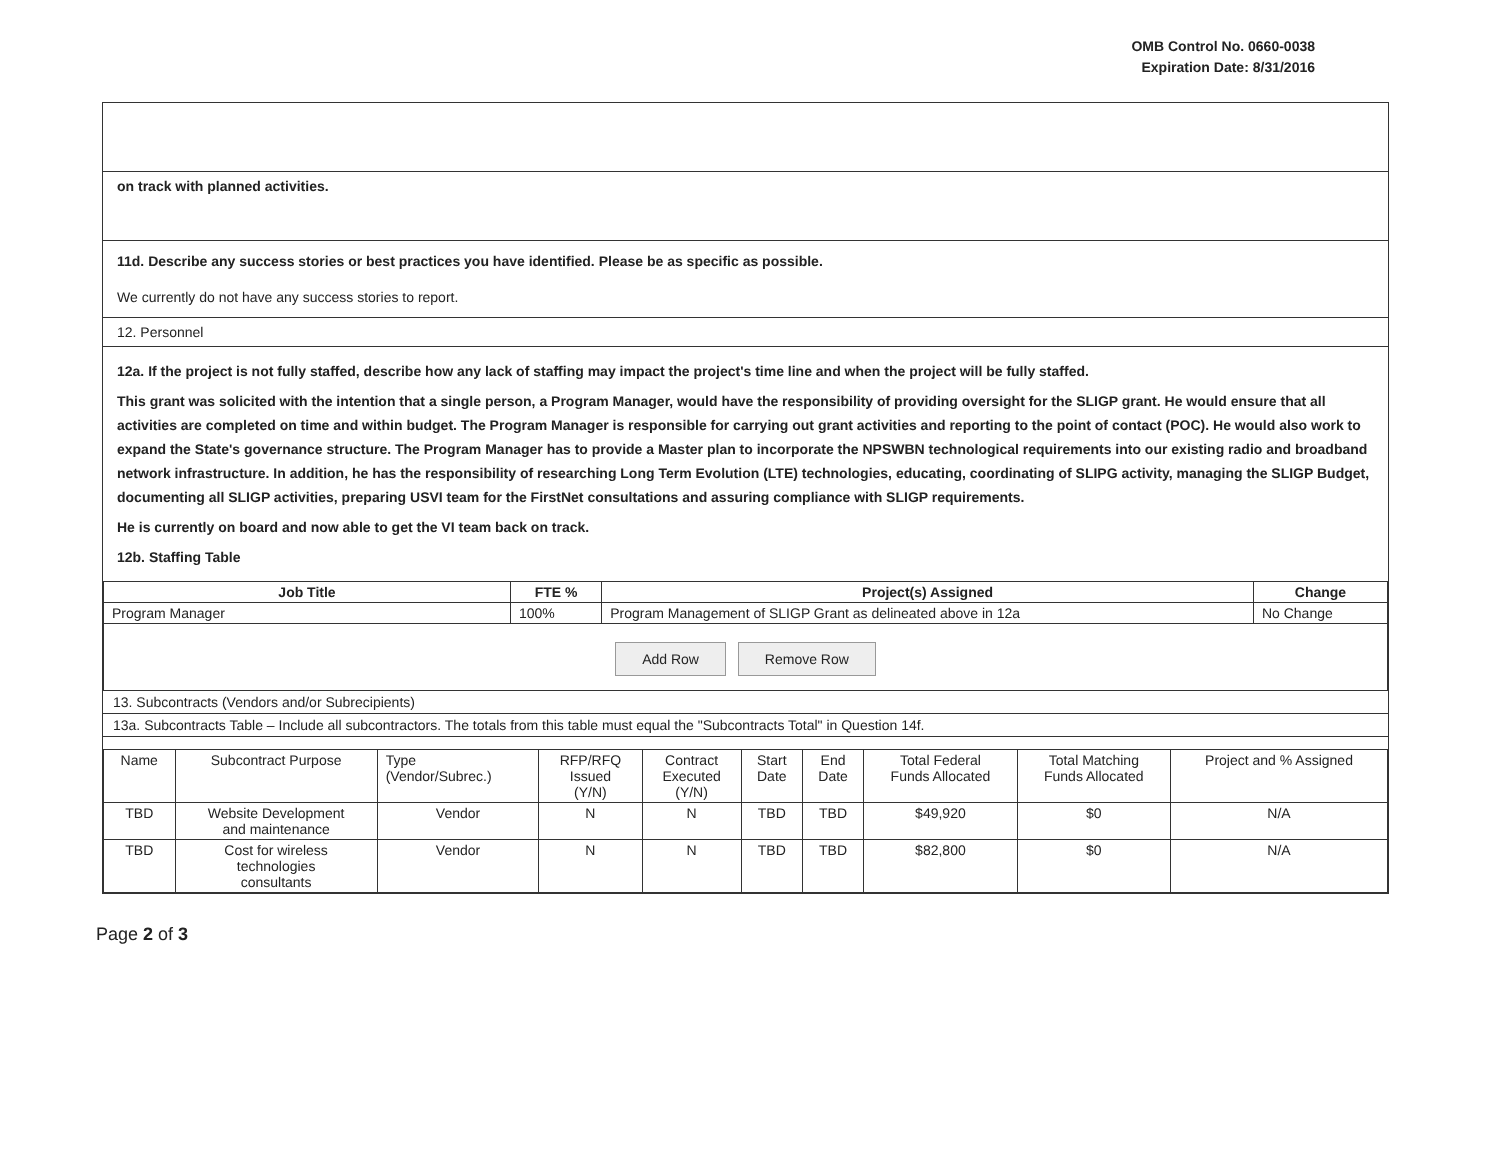OMB Control No. 0660-0038
Expiration Date: 8/31/2016
on track with planned activities.
11d. Describe any success stories or best practices you have identified. Please be as specific as possible.
We currently do not have any success stories to report.
12. Personnel
12a. If the project is not fully staffed, describe how any lack of staffing may impact the project's time line and when the project will be fully staffed.
This grant was solicited with the intention that a single person, a Program Manager, would have the responsibility of providing oversight for the SLIGP grant. He would ensure that all activities are completed on time and within budget. The Program Manager is responsible for carrying out grant activities and reporting to the point of contact (POC). He would also work to expand the State's governance structure. The Program Manager has to provide a Master plan to incorporate the NPSWBN technological requirements into our existing radio and broadband network infrastructure. In addition, he has the responsibility of researching Long Term Evolution (LTE) technologies, educating, coordinating of SLIPG activity, managing the SLIGP Budget, documenting all SLIGP activities, preparing USVI team for the FirstNet consultations and assuring compliance with SLIGP requirements.
He is currently on board and now able to get the VI team back on track.
12b. Staffing Table
| Job Title | FTE % | Project(s) Assigned | Change |
| --- | --- | --- | --- |
| Program Manager | 100% | Program Management of SLIGP Grant as delineated above in 12a | No Change |
| Add Row Remove Row | | | |
13. Subcontracts (Vendors and/or Subrecipients)
13a. Subcontracts Table – Include all subcontractors. The totals from this table must equal the "Subcontracts Total" in Question 14f.
| Name | Subcontract Purpose | Type (Vendor/Subrec.) | RFP/RFQ Issued (Y/N) | Contract Executed (Y/N) | Start Date | End Date | Total Federal Funds Allocated | Total Matching Funds Allocated | Project and % Assigned |
| TBD | Website Development and maintenance | Vendor | N | N | TBD | TBD | $49,920 | $0 | N/A |
| TBD | Cost for wireless technologies consultants | Vendor | N | N | TBD | TBD | $82,800 | $0 | N/A |
Page 2 of 3